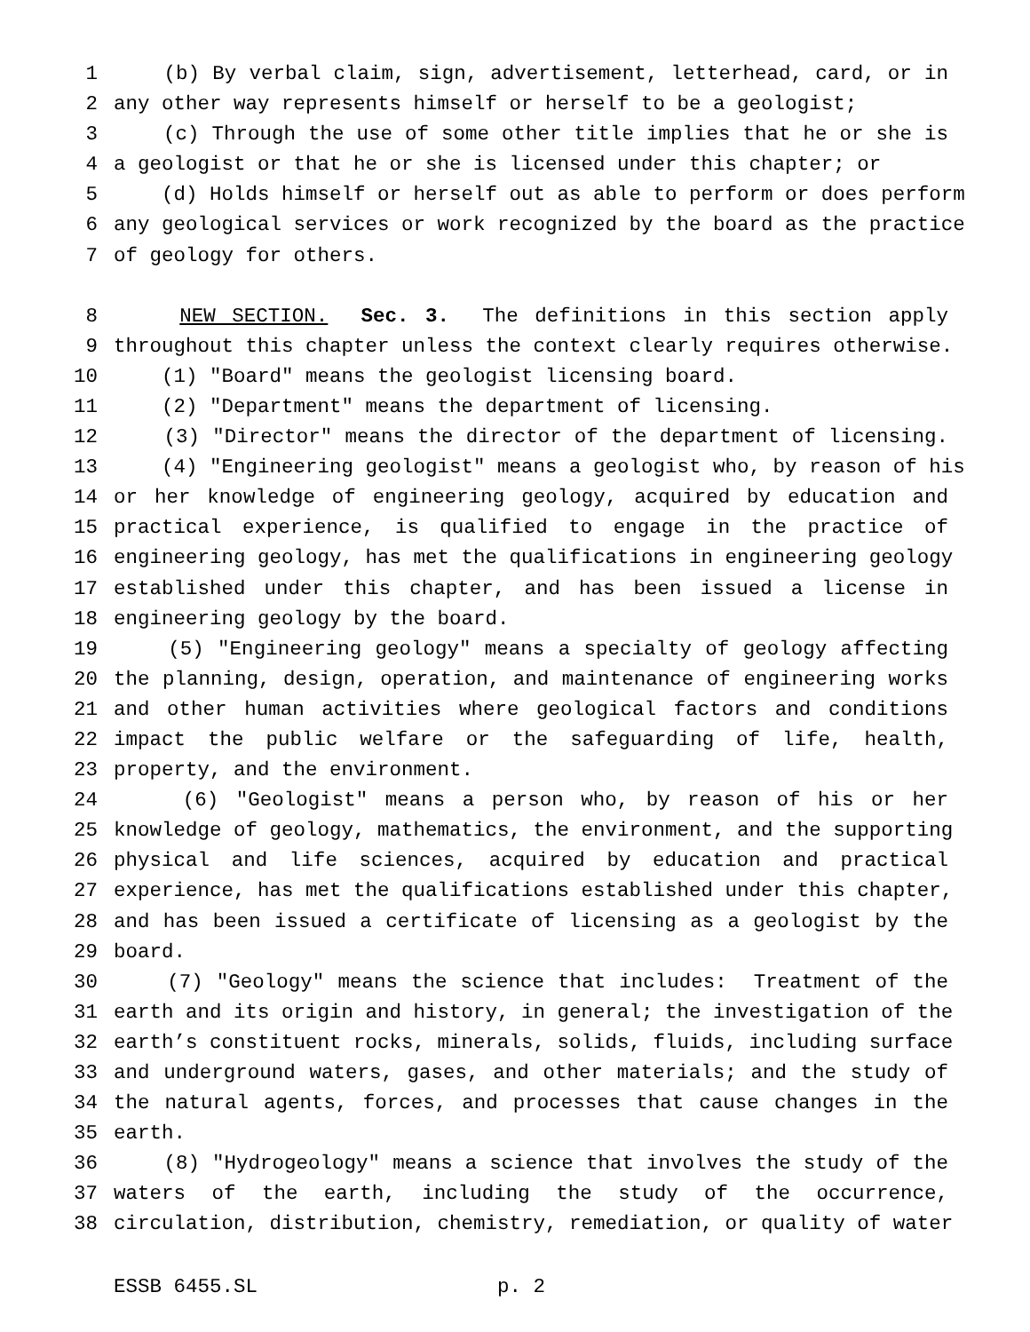1 (b) By verbal claim, sign, advertisement, letterhead, card, or in
2 any other way represents himself or herself to be a geologist;
3 (c) Through the use of some other title implies that he or she is
4 a geologist or that he or she is licensed under this chapter; or
5 (d) Holds himself or herself out as able to perform or does perform
6 any geological services or work recognized by the board as the practice
7 of geology for others.
8 NEW SECTION. Sec. 3. The definitions in this section apply
9 throughout this chapter unless the context clearly requires otherwise.
10 (1) "Board" means the geologist licensing board.
11 (2) "Department" means the department of licensing.
12 (3) "Director" means the director of the department of licensing.
13 (4) "Engineering geologist" means a geologist who, by reason of his
14 or her knowledge of engineering geology, acquired by education and
15 practical experience, is qualified to engage in the practice of
16 engineering geology, has met the qualifications in engineering geology
17 established under this chapter, and has been issued a license in
18 engineering geology by the board.
19 (5) "Engineering geology" means a specialty of geology affecting
20 the planning, design, operation, and maintenance of engineering works
21 and other human activities where geological factors and conditions
22 impact the public welfare or the safeguarding of life, health,
23 property, and the environment.
24 (6) "Geologist" means a person who, by reason of his or her
25 knowledge of geology, mathematics, the environment, and the supporting
26 physical and life sciences, acquired by education and practical
27 experience, has met the qualifications established under this chapter,
28 and has been issued a certificate of licensing as a geologist by the
29 board.
30 (7) "Geology" means the science that includes: Treatment of the
31 earth and its origin and history, in general; the investigation of the
32 earth’s constituent rocks, minerals, solids, fluids, including surface
33 and underground waters, gases, and other materials; and the study of
34 the natural agents, forces, and processes that cause changes in the
35 earth.
36 (8) "Hydrogeology" means a science that involves the study of the
37 waters of the earth, including the study of the occurrence,
38 circulation, distribution, chemistry, remediation, or quality of water
ESSB 6455.SL p. 2